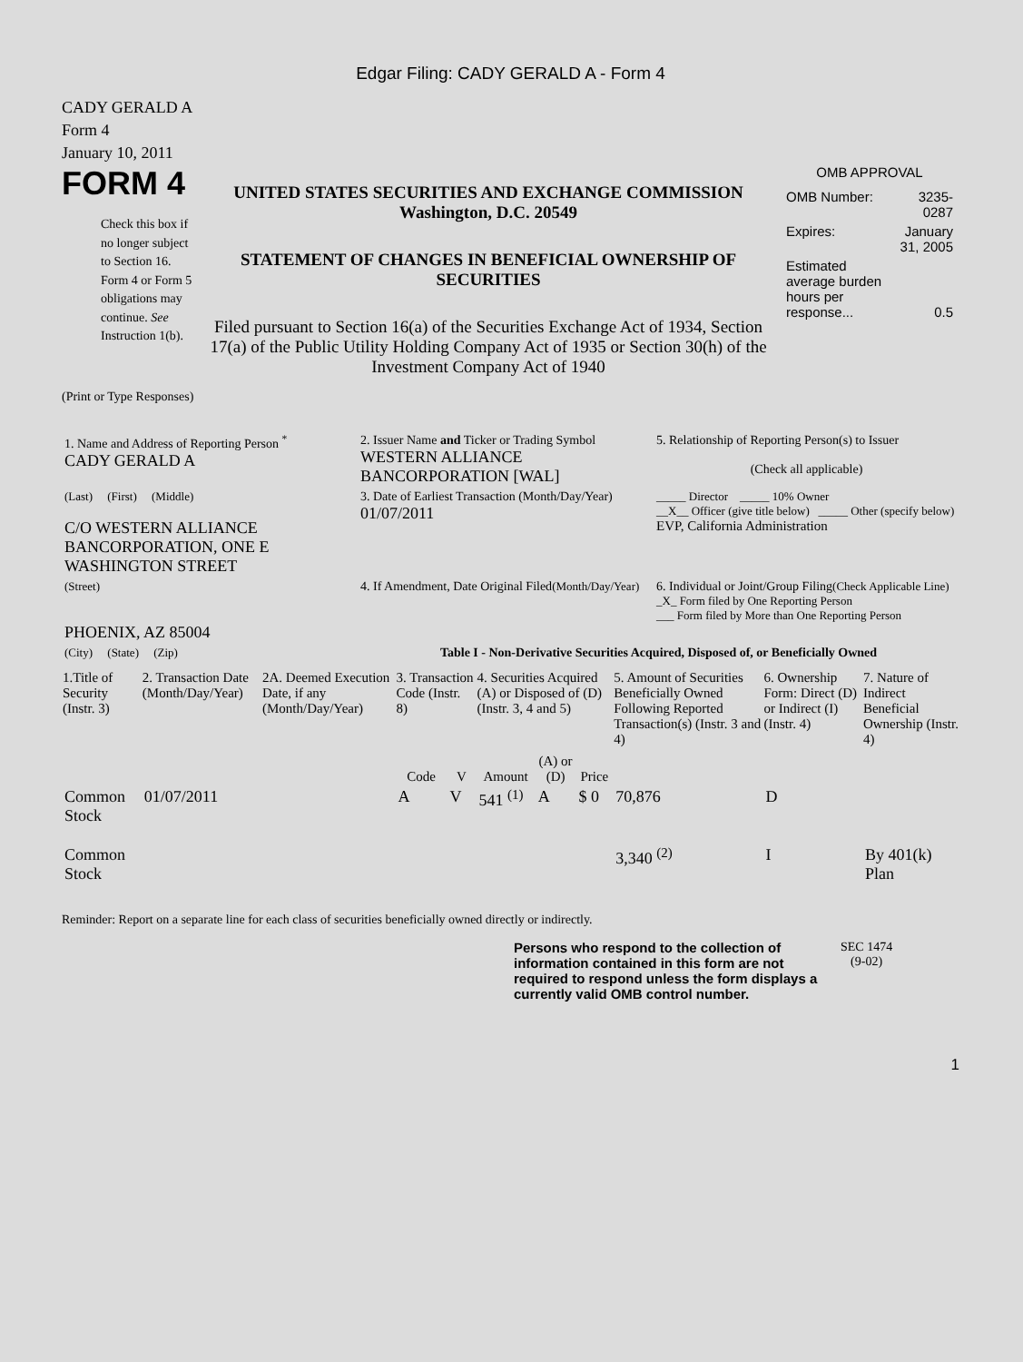Edgar Filing: CADY GERALD A - Form 4
CADY GERALD A
Form 4
January 10, 2011
FORM 4
Check this box if no longer subject to Section 16. Form 4 or Form 5 obligations may continue. See Instruction 1(b).
UNITED STATES SECURITIES AND EXCHANGE COMMISSION
Washington, D.C. 20549
STATEMENT OF CHANGES IN BENEFICIAL OWNERSHIP OF SECURITIES
Filed pursuant to Section 16(a) of the Securities Exchange Act of 1934, Section 17(a) of the Public Utility Holding Company Act of 1935 or Section 30(h) of the Investment Company Act of 1940
OMB APPROVAL
| OMB Number: | 3235-0287 |
| Expires: | January 31, 2005 |
| Estimated average burden hours per response... | 0.5 |
(Print or Type Responses)
| 1. Name and Address of Reporting Person <sup>*</sup> CADY GERALD A | 2. Issuer Name and Ticker or Trading Symbol WESTERN ALLIANCE BANCORPORATION [WAL] | 5. Relationship of Reporting Person(s) to Issuer (Check all applicable) |
| (Last) (First) (Middle) C/O WESTERN ALLIANCE BANCORPORATION, ONE E WASHINGTON STREET | 3. Date of Earliest Transaction (Month/Day/Year) 01/07/2011 | _____ Director _____ 10% Owner __X__ Officer (give title below) _____ Other (specify below) EVP, California Administration |
| (Street) PHOENIX, AZ 85004 | 4. If Amendment, Date Original Filed (Month/Day/Year) | 6. Individual or Joint/Group Filing (Check Applicable Line) _X_ Form filed by One Reporting Person ___ Form filed by More than One Reporting Person |
| (City) (State) (Zip) | Table I - Non-Derivative Securities Acquired, Disposed of, or Beneficially Owned | |
| 1.Title of Security (Instr. 3) | 2. Transaction Date (Month/Day/Year) | 2A. Deemed Execution Date, if any (Month/Day/Year) | 3. Transaction Code (Instr. 8) | | 4. Securities Acquired (A) or Disposed of (D) (Instr. 3, 4 and 5) | | | 5. Amount of Securities Beneficially Owned Following Reported Transaction(s) (Instr. 3 and 4) | 6. Ownership Form: Direct (D) or Indirect (I) (Instr. 4) | 7. Nature of Indirect Beneficial Ownership (Instr. 4) |
| --- | --- | --- | --- | --- | --- | --- | --- | --- | --- | --- |
| | | | Code | V | Amount | (A) or (D) | Price | | | |
| Common Stock | 01/07/2011 | | A | V | 541 <sup>(1)</sup> | A | $ 0 | 70,876 | D | |
| Common Stock | | | | | | | | 3,340 <sup>(2)</sup> | I | By 401(k) Plan |
Reminder: Report on a separate line for each class of securities beneficially owned directly or indirectly.
Persons who respond to the collection of information contained in this form are not required to respond unless the form displays a currently valid OMB control number.
SEC 1474
(9-02)
1